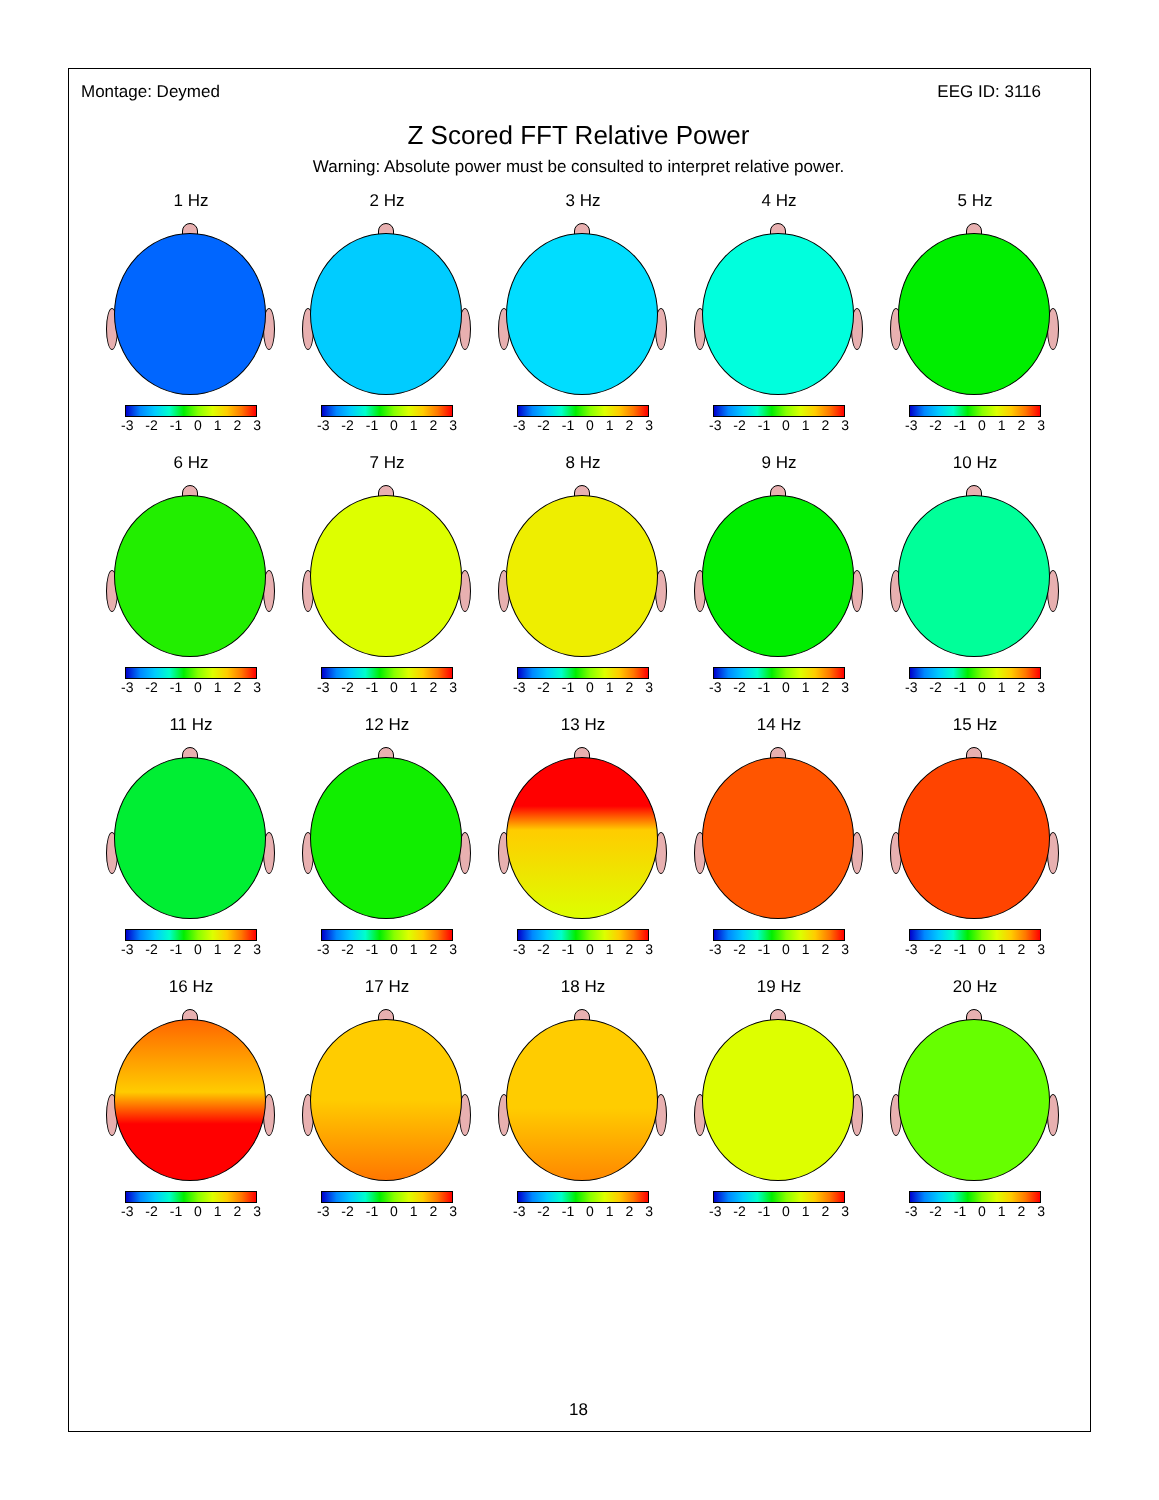Montage: Deymed EEG ID: 3116
Z Scored FFT Relative Power
Warning: Absolute power must be consulted to interpret relative power.
1 Hz
-3 -2 -1 0 1 2 3
2 Hz
-3 -2 -1 0 1 2 3
3 Hz
-3 -2 -1 0 1 2 3
4 Hz
-3 -2 -1 0 1 2 3
5 Hz
-3 -2 -1 0 1 2 3
6 Hz
-3 -2 -1 0 1 2 3
7 Hz
-3 -2 -1 0 1 2 3
8 Hz
-3 -2 -1 0 1 2 3
9 Hz
-3 -2 -1 0 1 2 3
10 Hz
-3 -2 -1 0 1 2 3
11 Hz
-3 -2 -1 0 1 2 3
12 Hz
-3 -2 -1 0 1 2 3
13 Hz
-3 -2 -1 0 1 2 3
14 Hz
-3 -2 -1 0 1 2 3
15 Hz
-3 -2 -1 0 1 2 3
16 Hz
-3 -2 -1 0 1 2 3
17 Hz
-3 -2 -1 0 1 2 3
18 Hz
-3 -2 -1 0 1 2 3
19 Hz
-3 -2 -1 0 1 2 3
20 Hz
-3 -2 -1 0 1 2 3
18